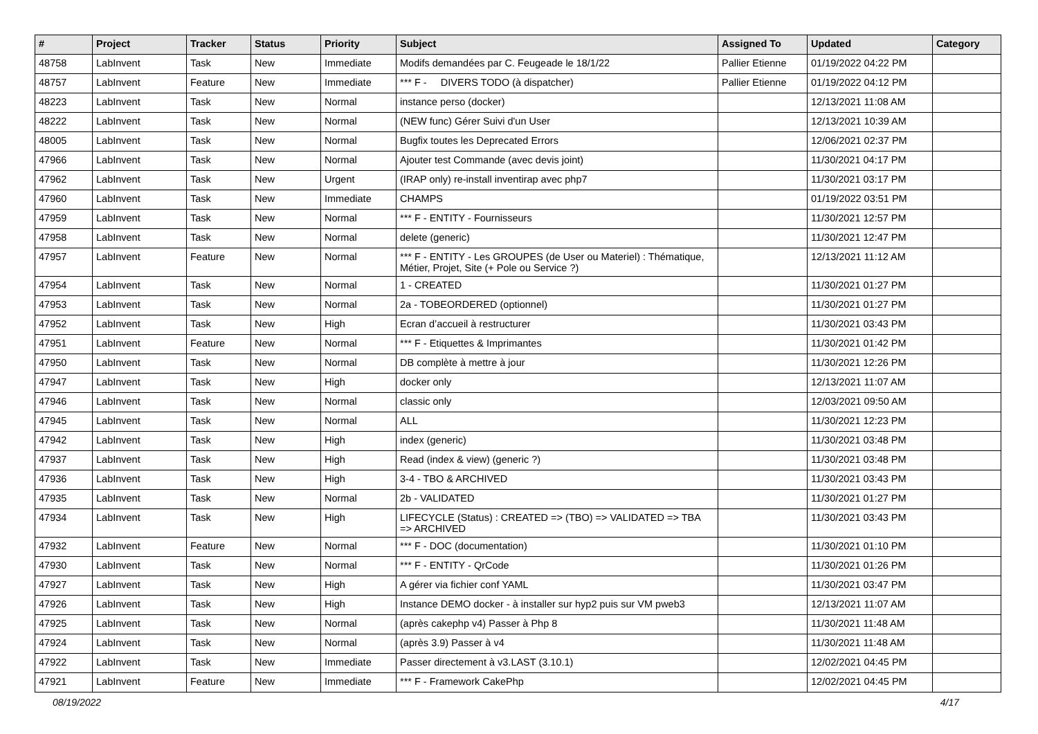| # | Project | Tracker | Status | Priority | Subject | Assigned To | Updated | Category |
| --- | --- | --- | --- | --- | --- | --- | --- | --- |
| 48758 | LabInvent | Task | New | Immediate | Modifs demandées par C. Feugeade le 18/1/22 | Pallier Etienne | 01/19/2022 04:22 PM | |
| 48757 | LabInvent | Feature | New | Immediate | *** F - DIVERS TODO (à dispatcher) | Pallier Etienne | 01/19/2022 04:12 PM | |
| 48223 | LabInvent | Task | New | Normal | instance perso (docker) | | 12/13/2021 11:08 AM | |
| 48222 | LabInvent | Task | New | Normal | (NEW func) Gérer Suivi d'un User | | 12/13/2021 10:39 AM | |
| 48005 | LabInvent | Task | New | Normal | Bugfix toutes les Deprecated Errors | | 12/06/2021 02:37 PM | |
| 47966 | LabInvent | Task | New | Normal | Ajouter test Commande (avec devis joint) | | 11/30/2021 04:17 PM | |
| 47962 | LabInvent | Task | New | Urgent | (IRAP only) re-install inventirap avec php7 | | 11/30/2021 03:17 PM | |
| 47960 | LabInvent | Task | New | Immediate | CHAMPS | | 01/19/2022 03:51 PM | |
| 47959 | LabInvent | Task | New | Normal | *** F - ENTITY - Fournisseurs | | 11/30/2021 12:57 PM | |
| 47958 | LabInvent | Task | New | Normal | delete (generic) | | 11/30/2021 12:47 PM | |
| 47957 | LabInvent | Feature | New | Normal | *** F - ENTITY - Les GROUPES (de User ou Materiel) : Thématique, Métier, Projet, Site (+ Pole ou Service ?) | | 12/13/2021 11:12 AM | |
| 47954 | LabInvent | Task | New | Normal | 1 - CREATED | | 11/30/2021 01:27 PM | |
| 47953 | LabInvent | Task | New | Normal | 2a - TOBEORDERED (optionnel) | | 11/30/2021 01:27 PM | |
| 47952 | LabInvent | Task | New | High | Ecran d’accueil à restructurer | | 11/30/2021 03:43 PM | |
| 47951 | LabInvent | Feature | New | Normal | *** F - Etiquettes & Imprimantes | | 11/30/2021 01:42 PM | |
| 47950 | LabInvent | Task | New | Normal | DB complète à mettre à jour | | 11/30/2021 12:26 PM | |
| 47947 | LabInvent | Task | New | High | docker only | | 12/13/2021 11:07 AM | |
| 47946 | LabInvent | Task | New | Normal | classic only | | 12/03/2021 09:50 AM | |
| 47945 | LabInvent | Task | New | Normal | ALL | | 11/30/2021 12:23 PM | |
| 47942 | LabInvent | Task | New | High | index (generic) | | 11/30/2021 03:48 PM | |
| 47937 | LabInvent | Task | New | High | Read (index & view) (generic ?) | | 11/30/2021 03:48 PM | |
| 47936 | LabInvent | Task | New | High | 3-4 - TBO & ARCHIVED | | 11/30/2021 03:43 PM | |
| 47935 | LabInvent | Task | New | Normal | 2b - VALIDATED | | 11/30/2021 01:27 PM | |
| 47934 | LabInvent | Task | New | High | LIFECYCLE (Status) : CREATED => (TBO) => VALIDATED => TBA => ARCHIVED | | 11/30/2021 03:43 PM | |
| 47932 | LabInvent | Feature | New | Normal | *** F - DOC (documentation) | | 11/30/2021 01:10 PM | |
| 47930 | LabInvent | Task | New | Normal | *** F - ENTITY - QrCode | | 11/30/2021 01:26 PM | |
| 47927 | LabInvent | Task | New | High | A gérer via fichier conf YAML | | 11/30/2021 03:47 PM | |
| 47926 | LabInvent | Task | New | High | Instance DEMO docker - à installer sur hyp2 puis sur VM pweb3 | | 12/13/2021 11:07 AM | |
| 47925 | LabInvent | Task | New | Normal | (après cakephp v4) Passer à Php 8 | | 11/30/2021 11:48 AM | |
| 47924 | LabInvent | Task | New | Normal | (après 3.9) Passer à v4 | | 11/30/2021 11:48 AM | |
| 47922 | LabInvent | Task | New | Immediate | Passer directement à v3.LAST (3.10.1) | | 12/02/2021 04:45 PM | |
| 47921 | LabInvent | Feature | New | Immediate | *** F - Framework CakePhp | | 12/02/2021 04:45 PM | |
08/19/2022 4/17